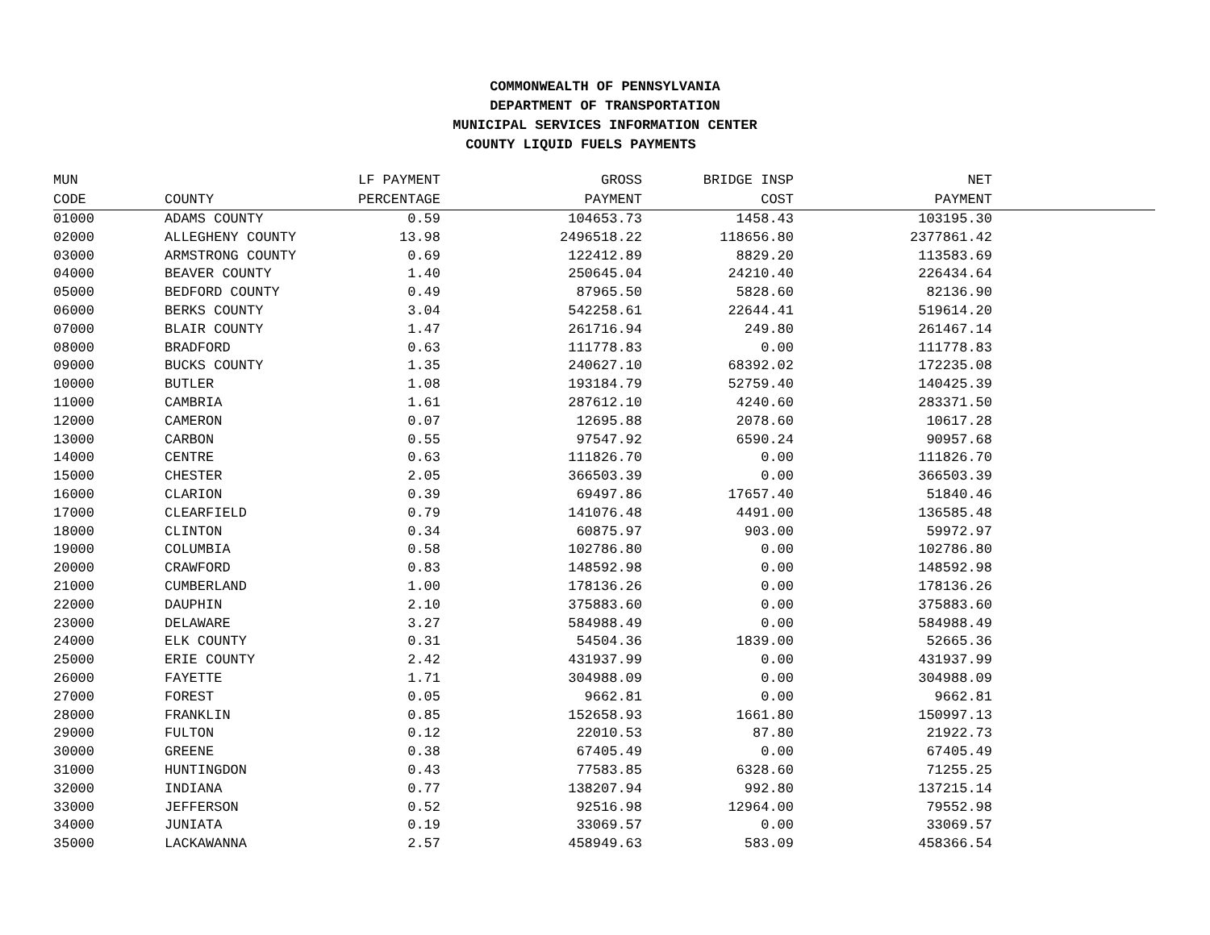COMMONWEALTH OF PENNSYLVANIA
DEPARTMENT OF TRANSPORTATION
MUNICIPAL SERVICES INFORMATION CENTER
COUNTY LIQUID FUELS PAYMENTS
| MUN | | LF PAYMENT | GROSS | BRIDGE INSP | NET | |
| --- | --- | --- | --- | --- | --- | --- |
| CODE | COUNTY | PERCENTAGE | PAYMENT | COST | PAYMENT | |
| 01000 | ADAMS COUNTY | 0.59 | 104653.73 | 1458.43 | 103195.30 | |
| 02000 | ALLEGHENY COUNTY | 13.98 | 2496518.22 | 118656.80 | 2377861.42 | |
| 03000 | ARMSTRONG COUNTY | 0.69 | 122412.89 | 8829.20 | 113583.69 | |
| 04000 | BEAVER COUNTY | 1.40 | 250645.04 | 24210.40 | 226434.64 | |
| 05000 | BEDFORD COUNTY | 0.49 | 87965.50 | 5828.60 | 82136.90 | |
| 06000 | BERKS COUNTY | 3.04 | 542258.61 | 22644.41 | 519614.20 | |
| 07000 | BLAIR COUNTY | 1.47 | 261716.94 | 249.80 | 261467.14 | |
| 08000 | BRADFORD | 0.63 | 111778.83 | 0.00 | 111778.83 | |
| 09000 | BUCKS COUNTY | 1.35 | 240627.10 | 68392.02 | 172235.08 | |
| 10000 | BUTLER | 1.08 | 193184.79 | 52759.40 | 140425.39 | |
| 11000 | CAMBRIA | 1.61 | 287612.10 | 4240.60 | 283371.50 | |
| 12000 | CAMERON | 0.07 | 12695.88 | 2078.60 | 10617.28 | |
| 13000 | CARBON | 0.55 | 97547.92 | 6590.24 | 90957.68 | |
| 14000 | CENTRE | 0.63 | 111826.70 | 0.00 | 111826.70 | |
| 15000 | CHESTER | 2.05 | 366503.39 | 0.00 | 366503.39 | |
| 16000 | CLARION | 0.39 | 69497.86 | 17657.40 | 51840.46 | |
| 17000 | CLEARFIELD | 0.79 | 141076.48 | 4491.00 | 136585.48 | |
| 18000 | CLINTON | 0.34 | 60875.97 | 903.00 | 59972.97 | |
| 19000 | COLUMBIA | 0.58 | 102786.80 | 0.00 | 102786.80 | |
| 20000 | CRAWFORD | 0.83 | 148592.98 | 0.00 | 148592.98 | |
| 21000 | CUMBERLAND | 1.00 | 178136.26 | 0.00 | 178136.26 | |
| 22000 | DAUPHIN | 2.10 | 375883.60 | 0.00 | 375883.60 | |
| 23000 | DELAWARE | 3.27 | 584988.49 | 0.00 | 584988.49 | |
| 24000 | ELK COUNTY | 0.31 | 54504.36 | 1839.00 | 52665.36 | |
| 25000 | ERIE COUNTY | 2.42 | 431937.99 | 0.00 | 431937.99 | |
| 26000 | FAYETTE | 1.71 | 304988.09 | 0.00 | 304988.09 | |
| 27000 | FOREST | 0.05 | 9662.81 | 0.00 | 9662.81 | |
| 28000 | FRANKLIN | 0.85 | 152658.93 | 1661.80 | 150997.13 | |
| 29000 | FULTON | 0.12 | 22010.53 | 87.80 | 21922.73 | |
| 30000 | GREENE | 0.38 | 67405.49 | 0.00 | 67405.49 | |
| 31000 | HUNTINGDON | 0.43 | 77583.85 | 6328.60 | 71255.25 | |
| 32000 | INDIANA | 0.77 | 138207.94 | 992.80 | 137215.14 | |
| 33000 | JEFFERSON | 0.52 | 92516.98 | 12964.00 | 79552.98 | |
| 34000 | JUNIATA | 0.19 | 33069.57 | 0.00 | 33069.57 | |
| 35000 | LACKAWANNA | 2.57 | 458949.63 | 583.09 | 458366.54 | |